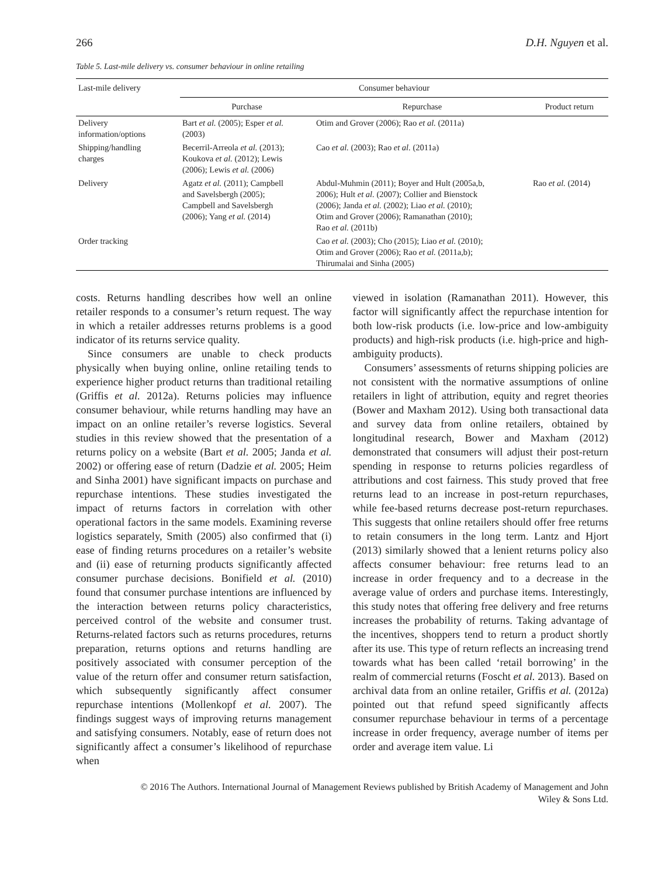266 D.H. Nguyen et al.
Table 5. Last-mile delivery vs. consumer behaviour in online retailing
| Last-mile delivery | Consumer behaviour | | |
| --- | --- | --- | --- |
| | Purchase | Repurchase | Product return |
| Delivery information/options | Bart et al. (2005); Esper et al. (2003) | Otim and Grover (2006); Rao et al. (2011a) | |
| Shipping/handling charges | Becerril-Arreola et al. (2013); Koukova et al. (2012); Lewis (2006); Lewis et al. (2006) | Cao et al. (2003); Rao et al. (2011a) | |
| Delivery | Agatz et al. (2011); Campbell and Savelsbergh (2005); Campbell and Savelsbergh (2006); Yang et al. (2014) | Abdul-Muhmin (2011); Boyer and Hult (2005a,b, 2006); Hult et al. (2007); Collier and Bienstock (2006); Janda et al. (2002); Liao et al. (2010); Otim and Grover (2006); Ramanathan (2010); Rao et al. (2011b) | Rao et al. (2014) |
| Order tracking | | Cao et al. (2003); Cho (2015); Liao et al. (2010); Otim and Grover (2006); Rao et al. (2011a,b); Thirumalai and Sinha (2005) | |
costs. Returns handling describes how well an online retailer responds to a consumer’s return request. The way in which a retailer addresses returns problems is a good indicator of its returns service quality.
Since consumers are unable to check products physically when buying online, online retailing tends to experience higher product returns than traditional retailing (Griffis et al. 2012a). Returns policies may influence consumer behaviour, while returns handling may have an impact on an online retailer’s reverse logistics. Several studies in this review showed that the presentation of a returns policy on a website (Bart et al. 2005; Janda et al. 2002) or offering ease of return (Dadzie et al. 2005; Heim and Sinha 2001) have significant impacts on purchase and repurchase intentions. These studies investigated the impact of returns factors in correlation with other operational factors in the same models. Examining reverse logistics separately, Smith (2005) also confirmed that (i) ease of finding returns procedures on a retailer’s website and (ii) ease of returning products significantly affected consumer purchase decisions. Bonifield et al. (2010) found that consumer purchase intentions are influenced by the interaction between returns policy characteristics, perceived control of the website and consumer trust. Returns-related factors such as returns procedures, returns preparation, returns options and returns handling are positively associated with consumer perception of the value of the return offer and consumer return satisfaction, which subsequently significantly affect consumer repurchase intentions (Mollenkopf et al. 2007). The findings suggest ways of improving returns management and satisfying consumers. Notably, ease of return does not significantly affect a consumer’s likelihood of repurchase when
viewed in isolation (Ramanathan 2011). However, this factor will significantly affect the repurchase intention for both low-risk products (i.e. low-price and low-ambiguity products) and high-risk products (i.e. high-price and high-ambiguity products).
Consumers’ assessments of returns shipping policies are not consistent with the normative assumptions of online retailers in light of attribution, equity and regret theories (Bower and Maxham 2012). Using both transactional data and survey data from online retailers, obtained by longitudinal research, Bower and Maxham (2012) demonstrated that consumers will adjust their post-return spending in response to returns policies regardless of attributions and cost fairness. This study proved that free returns lead to an increase in post-return repurchases, while fee-based returns decrease post-return repurchases. This suggests that online retailers should offer free returns to retain consumers in the long term. Lantz and Hjort (2013) similarly showed that a lenient returns policy also affects consumer behaviour: free returns lead to an increase in order frequency and to a decrease in the average value of orders and purchase items. Interestingly, this study notes that offering free delivery and free returns increases the probability of returns. Taking advantage of the incentives, shoppers tend to return a product shortly after its use. This type of return reflects an increasing trend towards what has been called ‘retail borrowing’ in the realm of commercial returns (Foscht et al. 2013). Based on archival data from an online retailer, Griffis et al. (2012a) pointed out that refund speed significantly affects consumer repurchase behaviour in terms of a percentage increase in order frequency, average number of items per order and average item value. Li
© 2016 The Authors. International Journal of Management Reviews published by British Academy of Management and John
Wiley & Sons Ltd.